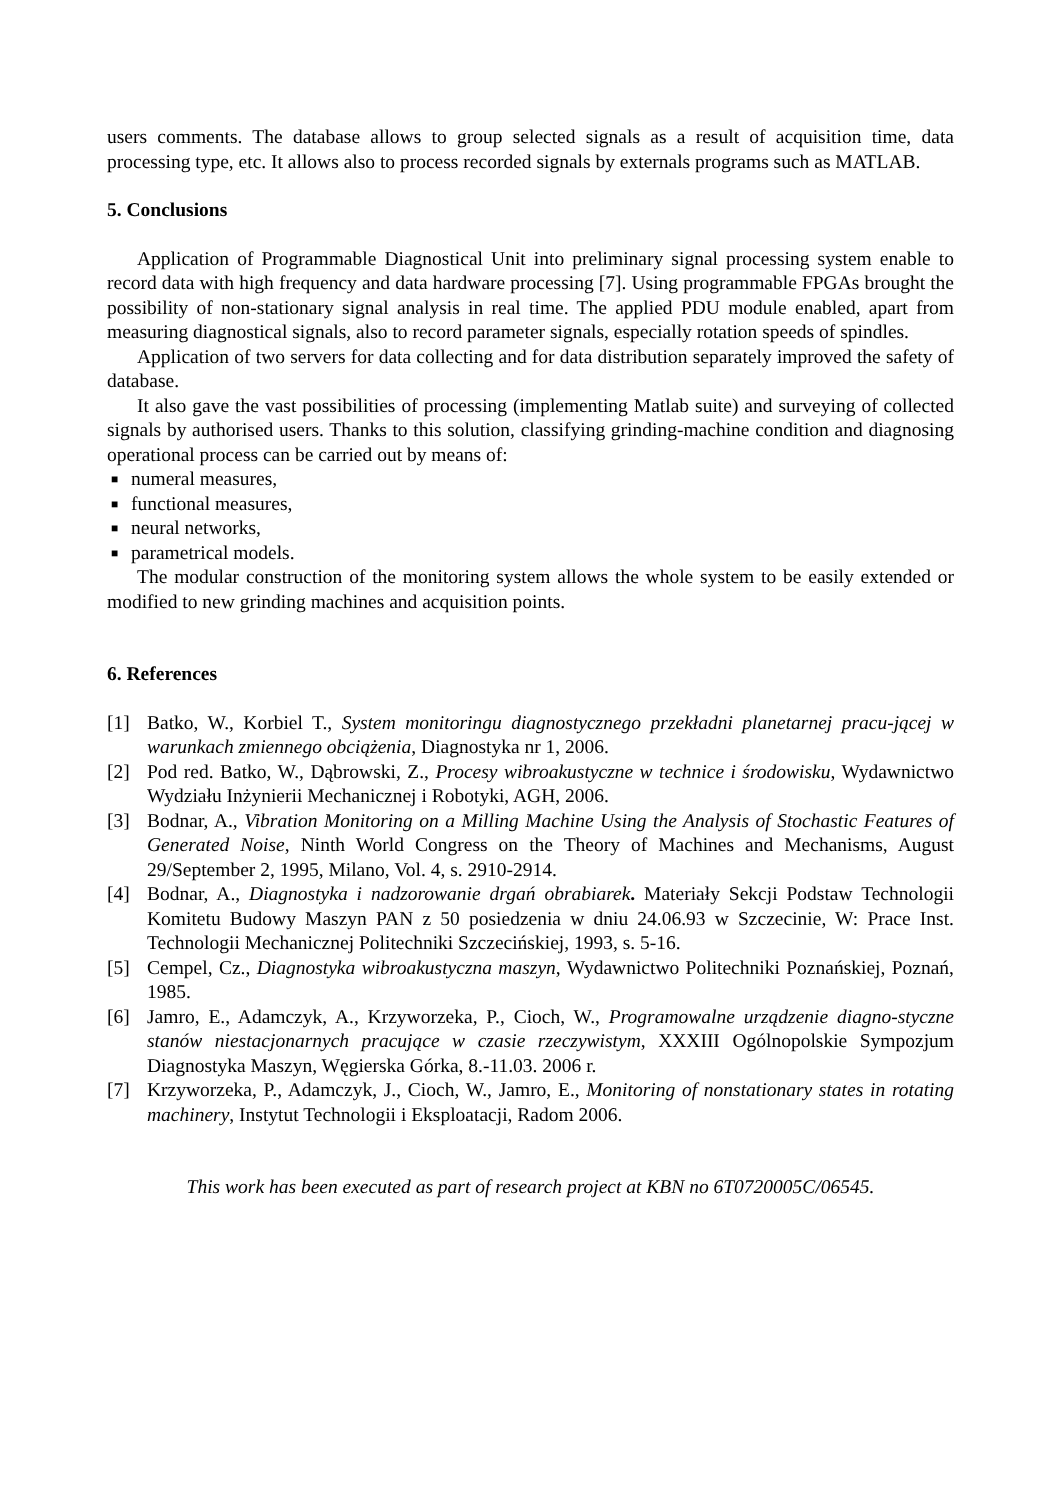users comments. The database allows to group selected signals as a result of acquisition time, data processing type, etc. It allows also to process recorded signals by externals programs such as MATLAB.
5. Conclusions
Application of Programmable Diagnostical Unit into preliminary signal processing system enable to record data with high frequency and data hardware processing [7]. Using programmable FPGAs brought the possibility of non-stationary signal analysis in real time. The applied PDU module enabled, apart from measuring diagnostical signals, also to record parameter signals, especially rotation speeds of spindles.
Application of two servers for data collecting and for data distribution separately improved the safety of database.
It also gave the vast possibilities of processing (implementing Matlab suite) and surveying of collected signals by authorised users. Thanks to this solution, classifying grinding-machine condition and diagnosing operational process can be carried out by means of:
■ numeral measures,
■ functional measures,
■ neural networks,
■ parametrical models.
The modular construction of the monitoring system allows the whole system to be easily extended or modified to new grinding machines and acquisition points.
6. References
[1] Batko, W., Korbiel T., System monitoringu diagnostycznego przekładni planetarnej pracu-jącej w warunkach zmiennego obciążenia, Diagnostyka nr 1, 2006.
[2] Pod red. Batko, W., Dąbrowski, Z., Procesy wibroakustyczne w technice i środowisku, Wydawnictwo Wydziału Inżynierii Mechanicznej i Robotyki, AGH, 2006.
[3] Bodnar, A., Vibration Monitoring on a Milling Machine Using the Analysis of Stochastic Features of Generated Noise, Ninth World Congress on the Theory of Machines and Mechanisms, August 29/September 2, 1995, Milano, Vol. 4, s. 2910-2914.
[4] Bodnar, A., Diagnostyka i nadzorowanie drgań obrabiarek. Materiały Sekcji Podstaw Technologii Komitetu Budowy Maszyn PAN z 50 posiedzenia w dniu 24.06.93 w Szczecinie, W: Prace Inst. Technologii Mechanicznej Politechniki Szczecińskiej, 1993, s. 5-16.
[5] Cempel, Cz., Diagnostyka wibroakustyczna maszyn, Wydawnictwo Politechniki Poznańskiej, Poznań, 1985.
[6] Jamro, E., Adamczyk, A., Krzyworzeka, P., Cioch, W., Programowalne urządzenie diagno-styczne stanów niestacjonarnych pracujące w czasie rzeczywistym, XXXIII Ogólnopolskie Sympozjum Diagnostyka Maszyn, Węgierska Górka, 8.-11.03. 2006 r.
[7] Krzyworzeka, P., Adamczyk, J., Cioch, W., Jamro, E., Monitoring of nonstationary states in rotating machinery, Instytut Technologii i Eksploatacji, Radom 2006.
This work has been executed as part of research project at KBN no 6T0720005C/06545.